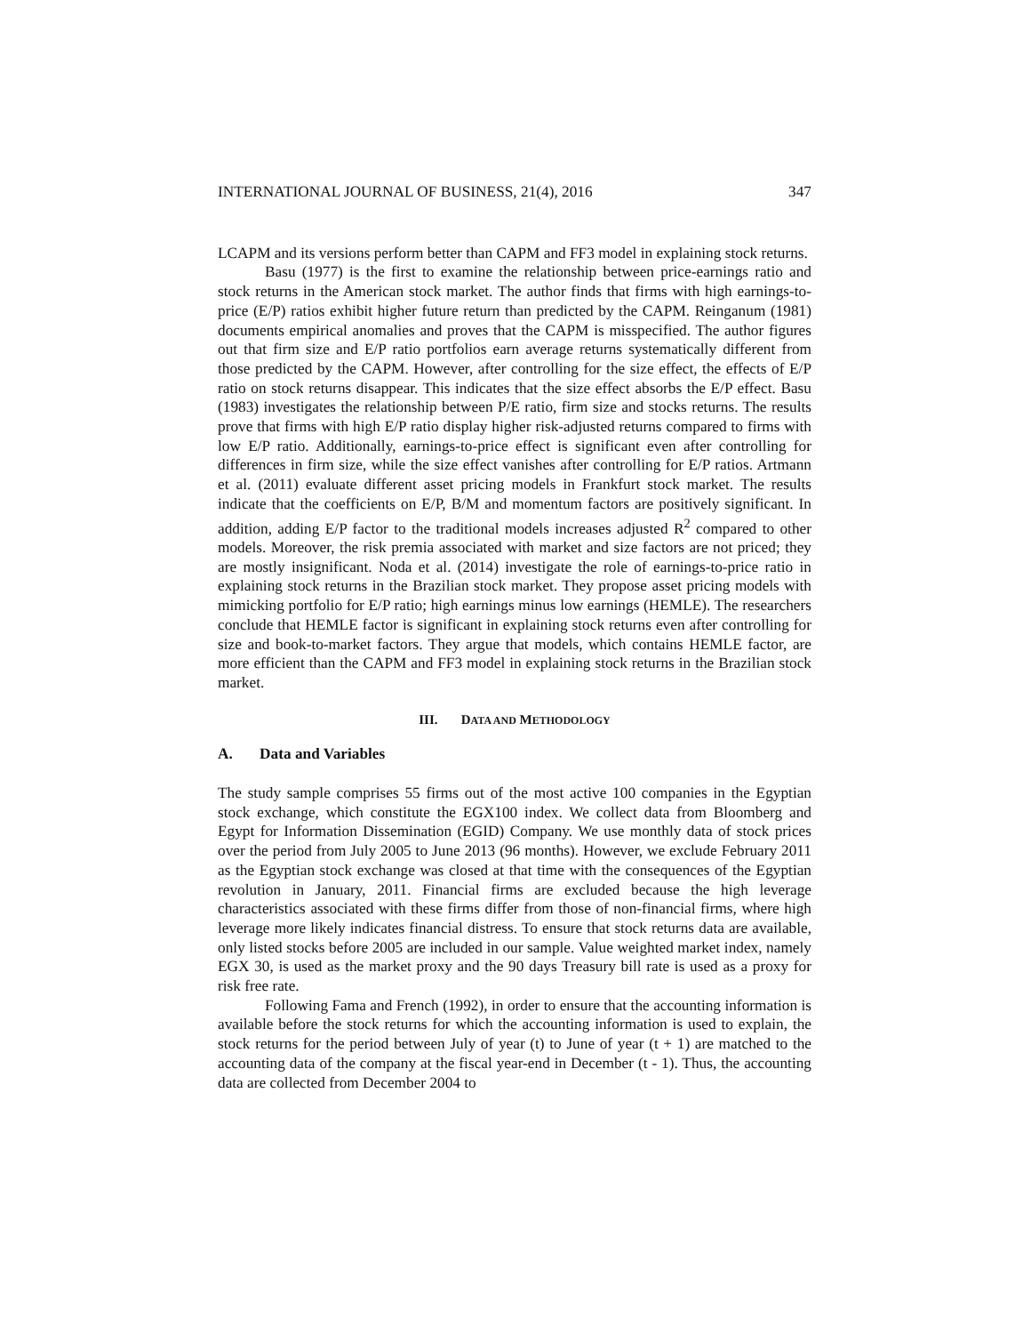INTERNATIONAL JOURNAL OF BUSINESS, 21(4), 2016 347
LCAPM and its versions perform better than CAPM and FF3 model in explaining stock returns.
Basu (1977) is the first to examine the relationship between price-earnings ratio and stock returns in the American stock market. The author finds that firms with high earnings-to-price (E/P) ratios exhibit higher future return than predicted by the CAPM. Reinganum (1981) documents empirical anomalies and proves that the CAPM is misspecified. The author figures out that firm size and E/P ratio portfolios earn average returns systematically different from those predicted by the CAPM. However, after controlling for the size effect, the effects of E/P ratio on stock returns disappear. This indicates that the size effect absorbs the E/P effect. Basu (1983) investigates the relationship between P/E ratio, firm size and stocks returns. The results prove that firms with high E/P ratio display higher risk-adjusted returns compared to firms with low E/P ratio. Additionally, earnings-to-price effect is significant even after controlling for differences in firm size, while the size effect vanishes after controlling for E/P ratios. Artmann et al. (2011) evaluate different asset pricing models in Frankfurt stock market. The results indicate that the coefficients on E/P, B/M and momentum factors are positively significant. In addition, adding E/P factor to the traditional models increases adjusted R<sup>2</sup> compared to other models. Moreover, the risk premia associated with market and size factors are not priced; they are mostly insignificant. Noda et al. (2014) investigate the role of earnings-to-price ratio in explaining stock returns in the Brazilian stock market. They propose asset pricing models with mimicking portfolio for E/P ratio; high earnings minus low earnings (HEMLE). The researchers conclude that HEMLE factor is significant in explaining stock returns even after controlling for size and book-to-market factors. They argue that models, which contains HEMLE factor, are more efficient than the CAPM and FF3 model in explaining stock returns in the Brazilian stock market.
III. DATA AND METHODOLOGY
A. Data and Variables
The study sample comprises 55 firms out of the most active 100 companies in the Egyptian stock exchange, which constitute the EGX100 index. We collect data from Bloomberg and Egypt for Information Dissemination (EGID) Company. We use monthly data of stock prices over the period from July 2005 to June 2013 (96 months). However, we exclude February 2011 as the Egyptian stock exchange was closed at that time with the consequences of the Egyptian revolution in January, 2011. Financial firms are excluded because the high leverage characteristics associated with these firms differ from those of non-financial firms, where high leverage more likely indicates financial distress. To ensure that stock returns data are available, only listed stocks before 2005 are included in our sample. Value weighted market index, namely EGX 30, is used as the market proxy and the 90 days Treasury bill rate is used as a proxy for risk free rate.
Following Fama and French (1992), in order to ensure that the accounting information is available before the stock returns for which the accounting information is used to explain, the stock returns for the period between July of year (t) to June of year (t + 1) are matched to the accounting data of the company at the fiscal year-end in December (t - 1). Thus, the accounting data are collected from December 2004 to